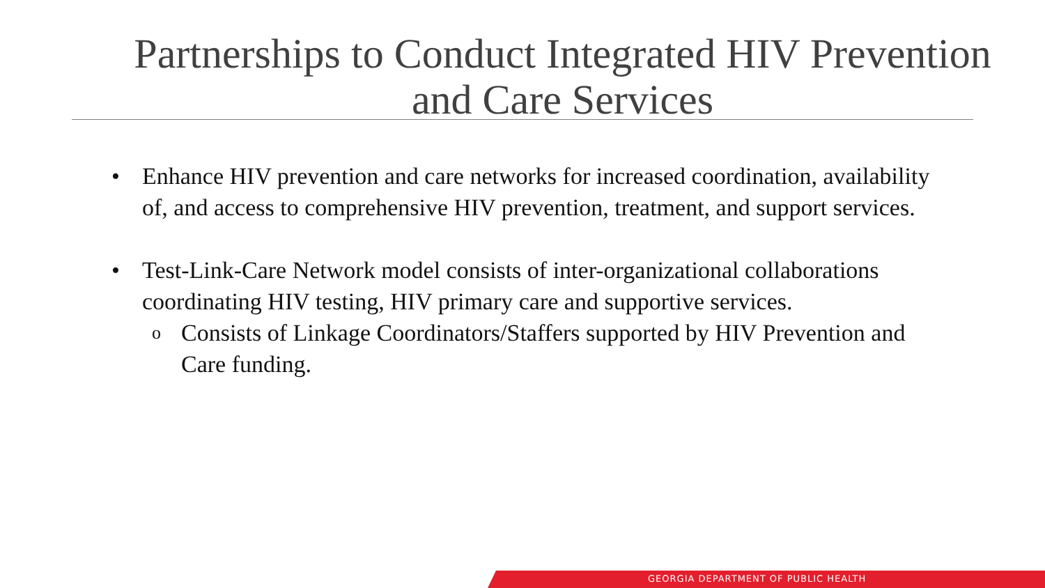Partnerships to Conduct Integrated HIV Prevention and Care Services
• Enhance HIV prevention and care networks for increased coordination, availability of, and access to comprehensive HIV prevention, treatment, and support services.
• Test-Link-Care Network model consists of inter-organizational collaborations coordinating HIV testing, HIV primary care and supportive services.
o Consists of Linkage Coordinators/Staffers supported by HIV Prevention and Care funding.
GEORGIA DEPARTMENT OF PUBLIC HEALTH